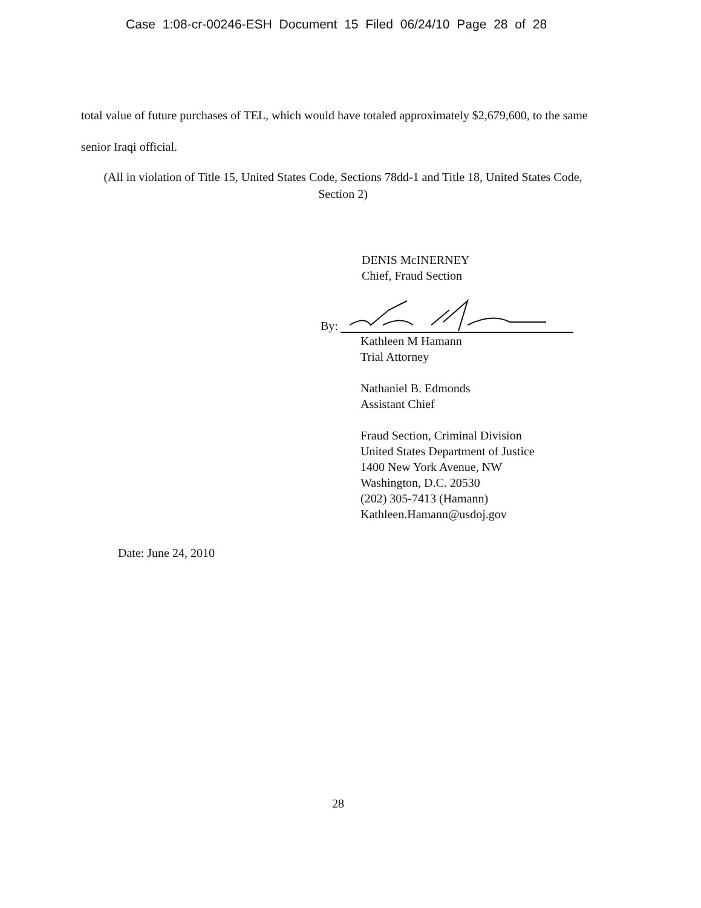Case 1:08-cr-00246-ESH Document 15 Filed 06/24/10 Page 28 of 28
total value of future purchases of TEL, which would have totaled approximately $2,679,600, to the same senior Iraqi official.
(All in violation of Title 15, United States Code, Sections 78dd-1 and Title 18, United States Code, Section 2)
DENIS McINERNEY
Chief, Fraud Section
By:
Kathleen M Hamann
Trial Attorney
Nathaniel B. Edmonds
Assistant Chief
Fraud Section, Criminal Division
United States Department of Justice
1400 New York Avenue, NW
Washington, D.C. 20530
(202) 305-7413 (Hamann)
Kathleen.Hamann@usdoj.gov
Date: June 24, 2010
28